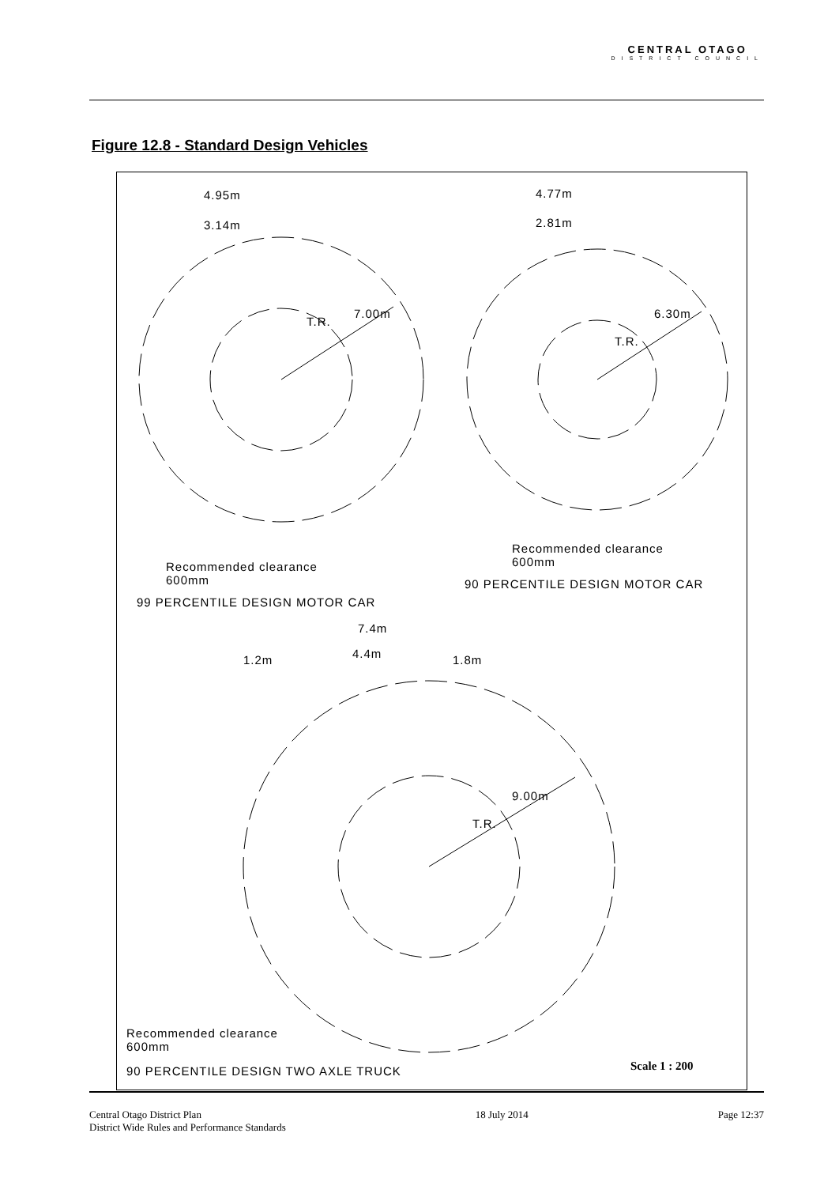CENTRAL OTAGO
DISTRICT COUNCIL
Figure 12.8 - Standard Design Vehicles
4.95m
3.14m
4.77m
2.81m
T.R.
7.00m
T.R.
6.30m
Recommended clearance
600mm
Recommended clearance
600mm
90 PERCENTILE DESIGN MOTOR CAR
99 PERCENTILE DESIGN MOTOR CAR
7.4m
4.4m
1.2m 1.8m
T.R.
9.00m
Recommended clearance
600mm
90 PERCENTILE DESIGN TWO AXLE TRUCK Scale 1 : 200
Central Otago District Plan
District Wide Rules and Performance Standards
18 July 2014 Page 12:37